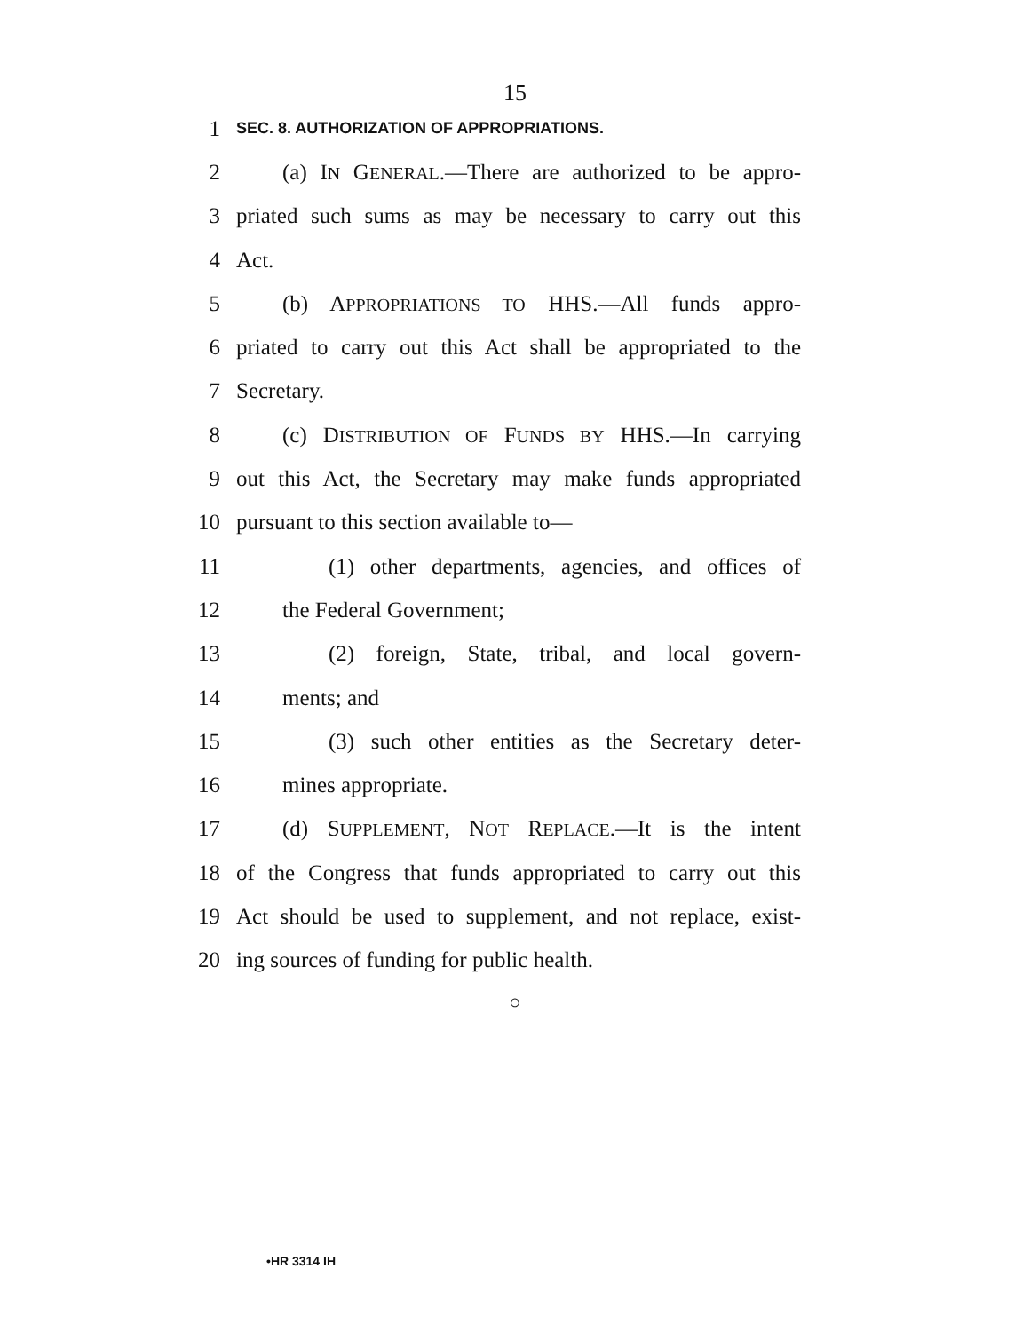15
1 SEC. 8. AUTHORIZATION OF APPROPRIATIONS.
2 (a) IN GENERAL.—There are authorized to be appro-
3 priated such sums as may be necessary to carry out this
4 Act.
5 (b) APPROPRIATIONS TO HHS.—All funds appro-
6 priated to carry out this Act shall be appropriated to the
7 Secretary.
8 (c) DISTRIBUTION OF FUNDS BY HHS.—In carrying
9 out this Act, the Secretary may make funds appropriated
10 pursuant to this section available to—
11 (1) other departments, agencies, and offices of
12 the Federal Government;
13 (2) foreign, State, tribal, and local govern-
14 ments; and
15 (3) such other entities as the Secretary deter-
16 mines appropriate.
17 (d) SUPPLEMENT, NOT REPLACE.—It is the intent
18 of the Congress that funds appropriated to carry out this
19 Act should be used to supplement, and not replace, exist-
20 ing sources of funding for public health.
○
•HR 3314 IH